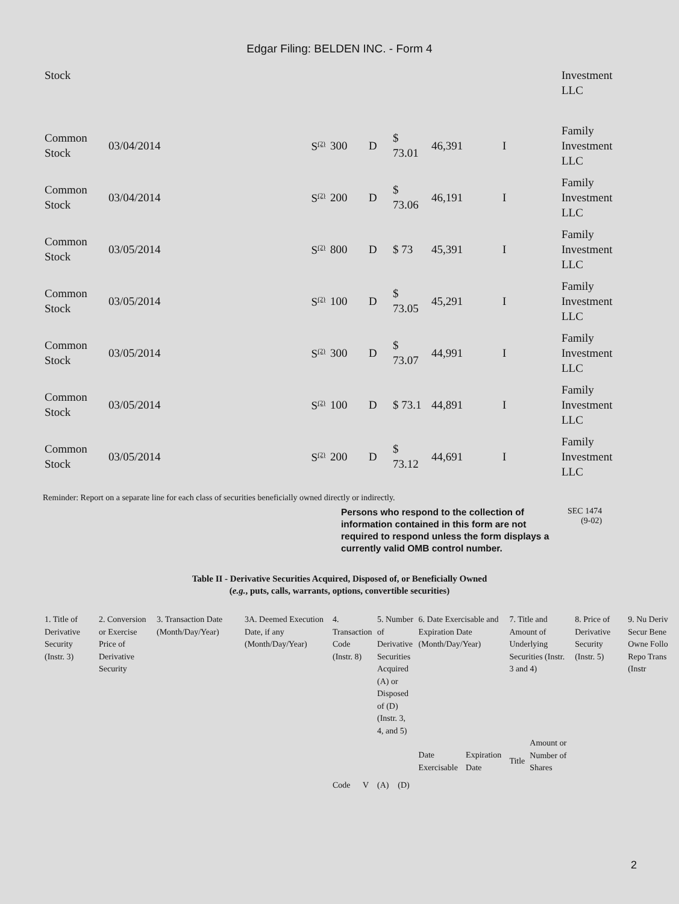Edgar Filing: BELDEN INC. - Form 4
| Stock | | | | | | | | Investment LLC |
| Common Stock | 03/04/2014 | S<sup>(2)</sup> | 300 | D | $ 73.01 | 46,391 | I | Family Investment LLC |
| Common Stock | 03/04/2014 | S<sup>(2)</sup> | 200 | D | $ 73.06 | 46,191 | I | Family Investment LLC |
| Common Stock | 03/05/2014 | S<sup>(2)</sup> | 800 | D | $ 73 | 45,391 | I | Family Investment LLC |
| Common Stock | 03/05/2014 | S<sup>(2)</sup> | 100 | D | $ 73.05 | 45,291 | I | Family Investment LLC |
| Common Stock | 03/05/2014 | S<sup>(2)</sup> | 300 | D | $ 73.07 | 44,991 | I | Family Investment LLC |
| Common Stock | 03/05/2014 | S<sup>(2)</sup> | 100 | D | $ 73.1 | 44,891 | I | Family Investment LLC |
| Common Stock | 03/05/2014 | S<sup>(2)</sup> | 200 | D | $ 73.12 | 44,691 | I | Family Investment LLC |
Reminder: Report on a separate line for each class of securities beneficially owned directly or indirectly.
Persons who respond to the collection of information contained in this form are not required to respond unless the form displays a currently valid OMB control number.
SEC 1474
(9-02)
Table II - Derivative Securities Acquired, Disposed of, or Beneficially Owned
(e.g., puts, calls, warrants, options, convertible securities)
| 1. Title of Derivative Security (Instr. 3) | 2. Conversion or Exercise Price of Derivative Security | 3. Transaction Date (Month/Day/Year) | 3A. Deemed Execution Date, if any (Month/Day/Year) | 4. Transaction Code (Instr. 8) | | 5. Number of Derivative Securities Acquired (A) or Disposed of (D) (Instr. 3, 4, and 5) | | 6. Date Exercisable and Expiration Date (Month/Day/Year) | | 7. Title and Amount of Underlying Securities (Instr. 3 and 4) | | 8. Price of Derivative Security (Instr. 5) | 9. Nu Deriv Secur Bene Owne Follo Repo Trans (Instr |
| | | | | Code | V | (A) | (D) | Date Exercisable | Expiration Date | Title | Amount or Number of Shares | | |
2